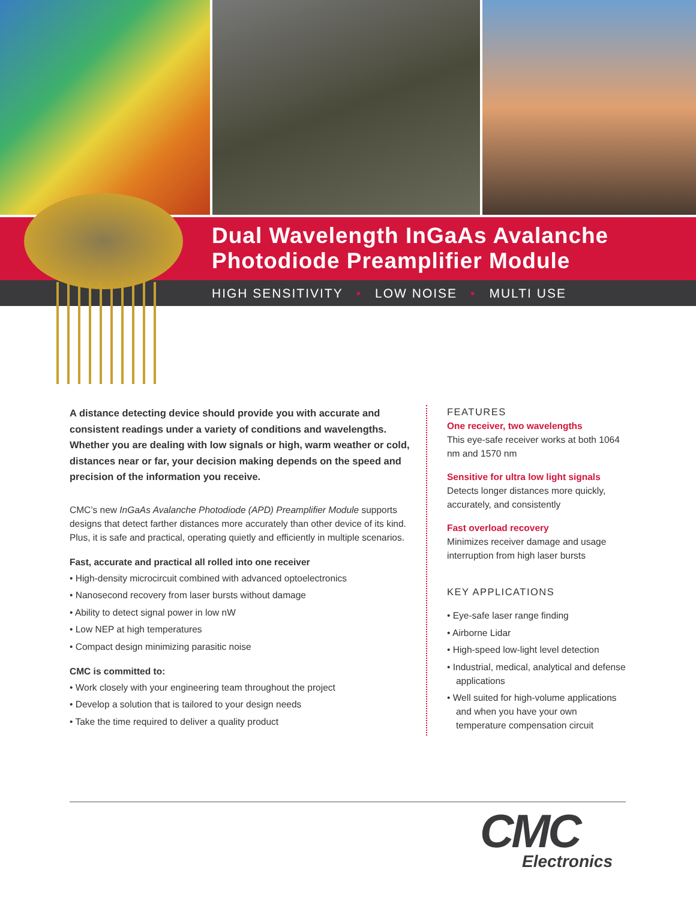Dual Wavelength InGaAs Avalanche
Photodiode Preamplifier Module
HIGH SENSITIVITY • LOW NOISE • MULTI USE
A distance detecting device should provide you with accurate and consistent readings under a variety of conditions and wavelengths. Whether you are dealing with low signals or high, warm weather or cold, distances near or far, your decision making depends on the speed and precision of the information you receive.
CMC’s new InGaAs Avalanche Photodiode (APD) Preamplifier Module supports designs that detect farther distances more accurately than other device of its kind. Plus, it is safe and practical, operating quietly and efficiently in multiple scenarios.
Fast, accurate and practical all rolled into one receiver
• High-density microcircuit combined with advanced optoelectronics
• Nanosecond recovery from laser bursts without damage
• Ability to detect signal power in low nW
• Low NEP at high temperatures
• Compact design minimizing parasitic noise
CMC is committed to:
• Work closely with your engineering team throughout the project
• Develop a solution that is tailored to your design needs
• Take the time required to deliver a quality product
FEATURES
One receiver, two wavelengths
This eye-safe receiver works at both 1064 nm and 1570 nm
Sensitive for ultra low light signals
Detects longer distances more quickly, accurately, and consistently
Fast overload recovery
Minimizes receiver damage and usage interruption from high laser bursts
KEY APPLICATIONS
• Eye-safe laser range finding
• Airborne Lidar
• High-speed low-light level detection
• Industrial, medical, analytical and defense applications
• Well suited for high-volume applications and when you have your own temperature compensation circuit
CMC
Electronics